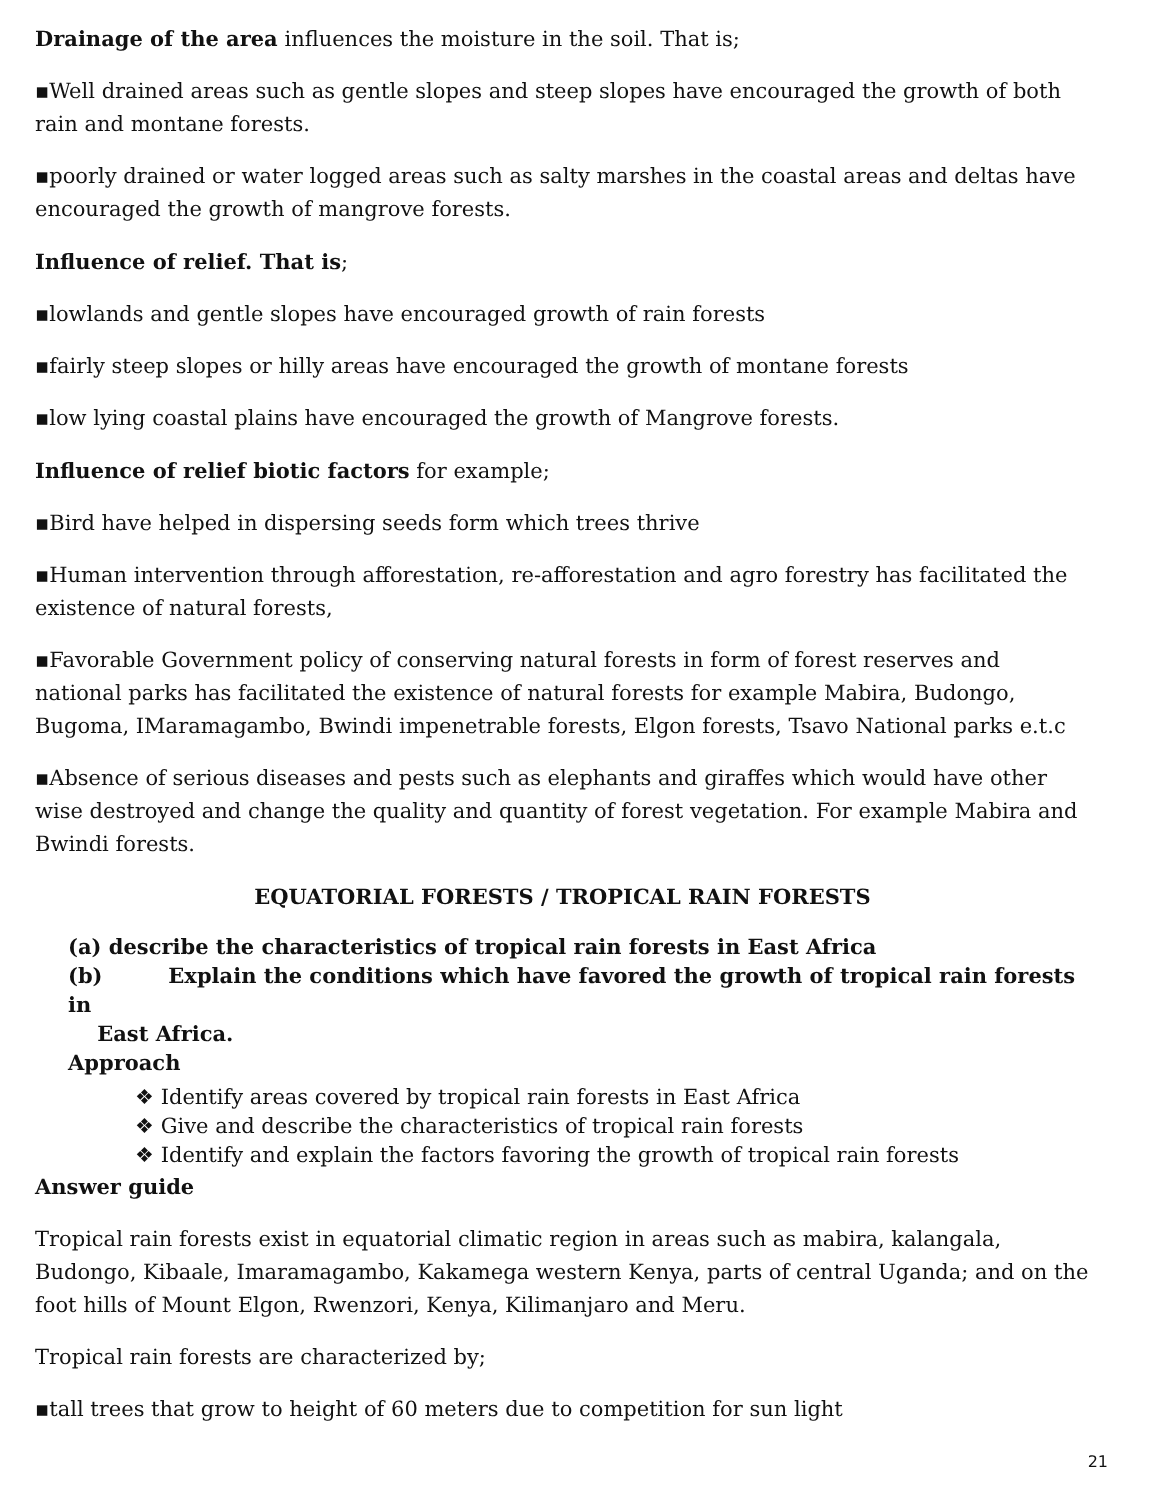Drainage of the area influences the moisture in the soil. That is;
▪Well drained areas such as gentle slopes and steep slopes have encouraged the growth of both rain and montane forests.
▪poorly drained or water logged areas such as salty marshes in the coastal areas and deltas have encouraged the growth of mangrove forests.
Influence of relief. That is;
▪lowlands and gentle slopes have encouraged growth of rain forests
▪fairly steep slopes or hilly areas have encouraged the growth of montane forests
▪low lying coastal plains have encouraged the growth of Mangrove forests.
Influence of relief biotic factors for example;
▪Bird have helped in dispersing seeds form which trees thrive
▪Human intervention through afforestation, re-afforestation and agro forestry has facilitated the existence of natural forests,
▪Favorable Government policy of conserving natural forests in form of forest reserves and national parks has facilitated the existence of natural forests for example Mabira, Budongo, Bugoma, IMaramagambo, Bwindi impenetrable forests, Elgon forests, Tsavo National parks e.t.c
▪Absence of serious diseases and pests such as elephants and giraffes which would have other wise destroyed and change the quality and quantity of forest vegetation. For example Mabira and Bwindi forests.
EQUATORIAL FORESTS / TROPICAL RAIN FORESTS
(a) describe the characteristics of tropical rain forests in East Africa
(b) Explain the conditions which have favored the growth of tropical rain forests in
East Africa.
Approach
❖ Identify areas covered by tropical rain forests in East Africa
❖ Give and describe the characteristics of tropical rain forests
❖ Identify and explain the factors favoring the growth of tropical rain forests
Answer guide
Tropical rain forests exist in equatorial climatic region in areas such as mabira, kalangala, Budongo, Kibaale, Imaramagambo, Kakamega western Kenya, parts of central Uganda; and on the foot hills of Mount Elgon, Rwenzori, Kenya, Kilimanjaro and Meru.
Tropical rain forests are characterized by;
▪tall trees that grow to height of 60 meters due to competition for sun light
21